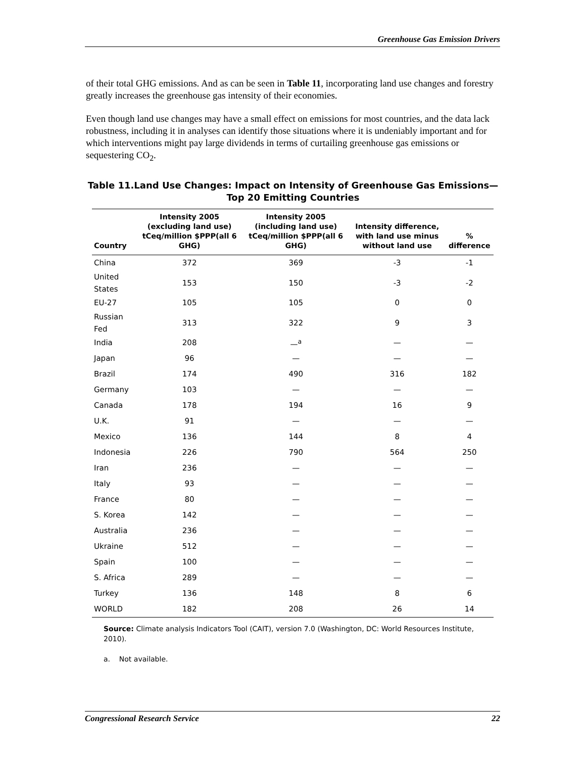Greenhouse Gas Emission Drivers
of their total GHG emissions. And as can be seen in Table 11, incorporating land use changes and forestry greatly increases the greenhouse gas intensity of their economies.
Even though land use changes may have a small effect on emissions for most countries, and the data lack robustness, including it in analyses can identify those situations where it is undeniably important and for which interventions might pay large dividends in terms of curtailing greenhouse gas emissions or sequestering CO<sub>2</sub>.
Table 11.Land Use Changes: Impact on Intensity of Greenhouse Gas Emissions—Top 20 Emitting Countries
| Country | Intensity 2005 (excluding land use) tCeq/million $PPP(all 6 GHG) | Intensity 2005 (including land use) tCeq/million $PPP(all 6 GHG) | Intensity difference, with land use minus without land use | % difference |
| --- | --- | --- | --- | --- |
| China | 372 | 369 | -3 | -1 |
| United States | 153 | 150 | -3 | -2 |
| EU-27 | 105 | 105 | 0 | 0 |
| Russian Fed | 313 | 322 | 9 | 3 |
| India | 208 | —<sup>a</sup> | — | — |
| Japan | 96 | — | — | — |
| Brazil | 174 | 490 | 316 | 182 |
| Germany | 103 | — | — | — |
| Canada | 178 | 194 | 16 | 9 |
| U.K. | 91 | — | — | — |
| Mexico | 136 | 144 | 8 | 4 |
| Indonesia | 226 | 790 | 564 | 250 |
| Iran | 236 | — | — | — |
| Italy | 93 | — | — | — |
| France | 80 | — | — | — |
| S. Korea | 142 | — | — | — |
| Australia | 236 | — | — | — |
| Ukraine | 512 | — | — | — |
| Spain | 100 | — | — | — |
| S. Africa | 289 | — | — | — |
| Turkey | 136 | 148 | 8 | 6 |
| WORLD | 182 | 208 | 26 | 14 |
Source: Climate analysis Indicators Tool (CAIT), version 7.0 (Washington, DC: World Resources Institute, 2010).
a. Not available.
Congressional Research Service 22